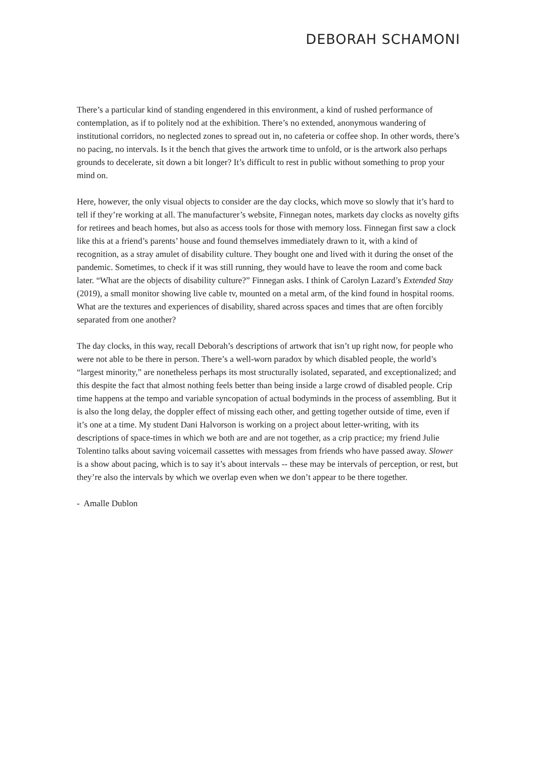DEBORAH SCHAMONI
There’s a particular kind of standing engendered in this environment, a kind of rushed performance of contemplation, as if to politely nod at the exhibition. There’s no extended, anonymous wandering of institutional corridors, no neglected zones to spread out in, no cafeteria or coffee shop. In other words, there’s no pacing, no intervals. Is it the bench that gives the artwork time to unfold, or is the artwork also perhaps grounds to decelerate, sit down a bit longer? It’s difficult to rest in public without something to prop your mind on.
Here, however, the only visual objects to consider are the day clocks, which move so slowly that it’s hard to tell if they’re working at all. The manufacturer’s website, Finnegan notes, markets day clocks as novelty gifts for retirees and beach homes, but also as access tools for those with memory loss. Finnegan first saw a clock like this at a friend’s parents’ house and found themselves immediately drawn to it, with a kind of recognition, as a stray amulet of disability culture. They bought one and lived with it during the onset of the pandemic. Sometimes, to check if it was still running, they would have to leave the room and come back later. “What are the objects of disability culture?” Finnegan asks. I think of Carolyn Lazard’s Extended Stay (2019), a small monitor showing live cable tv, mounted on a metal arm, of the kind found in hospital rooms. What are the textures and experiences of disability, shared across spaces and times that are often forcibly separated from one another?
The day clocks, in this way, recall Deborah’s descriptions of artwork that isn’t up right now, for people who were not able to be there in person. There’s a well-worn paradox by which disabled people, the world’s “largest minority,” are nonetheless perhaps its most structurally isolated, separated, and exceptionalized; and this despite the fact that almost nothing feels better than being inside a large crowd of disabled people. Crip time happens at the tempo and variable syncopation of actual bodyminds in the process of assembling. But it is also the long delay, the doppler effect of missing each other, and getting together outside of time, even if it’s one at a time. My student Dani Halvorson is working on a project about letter-writing, with its descriptions of space-times in which we both are and are not together, as a crip practice; my friend Julie Tolentino talks about saving voicemail cassettes with messages from friends who have passed away. Slower is a show about pacing, which is to say it’s about intervals -- these may be intervals of perception, or rest, but they’re also the intervals by which we overlap even when we don’t appear to be there together.
- Amalle Dublon